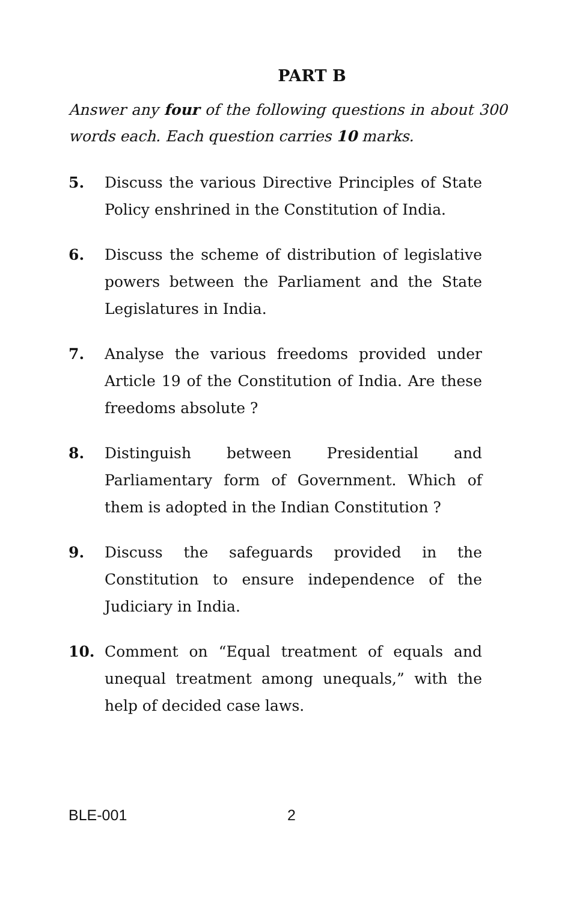PART B
Answer any four of the following questions in about 300 words each. Each question carries 10 marks.
5. Discuss the various Directive Principles of State Policy enshrined in the Constitution of India.
6. Discuss the scheme of distribution of legislative powers between the Parliament and the State Legislatures in India.
7. Analyse the various freedoms provided under Article 19 of the Constitution of India. Are these freedoms absolute ?
8. Distinguish between Presidential and Parliamentary form of Government. Which of them is adopted in the Indian Constitution ?
9. Discuss the safeguards provided in the Constitution to ensure independence of the Judiciary in India.
10. Comment on “Equal treatment of equals and unequal treatment among unequals,” with the help of decided case laws.
BLE-001 2